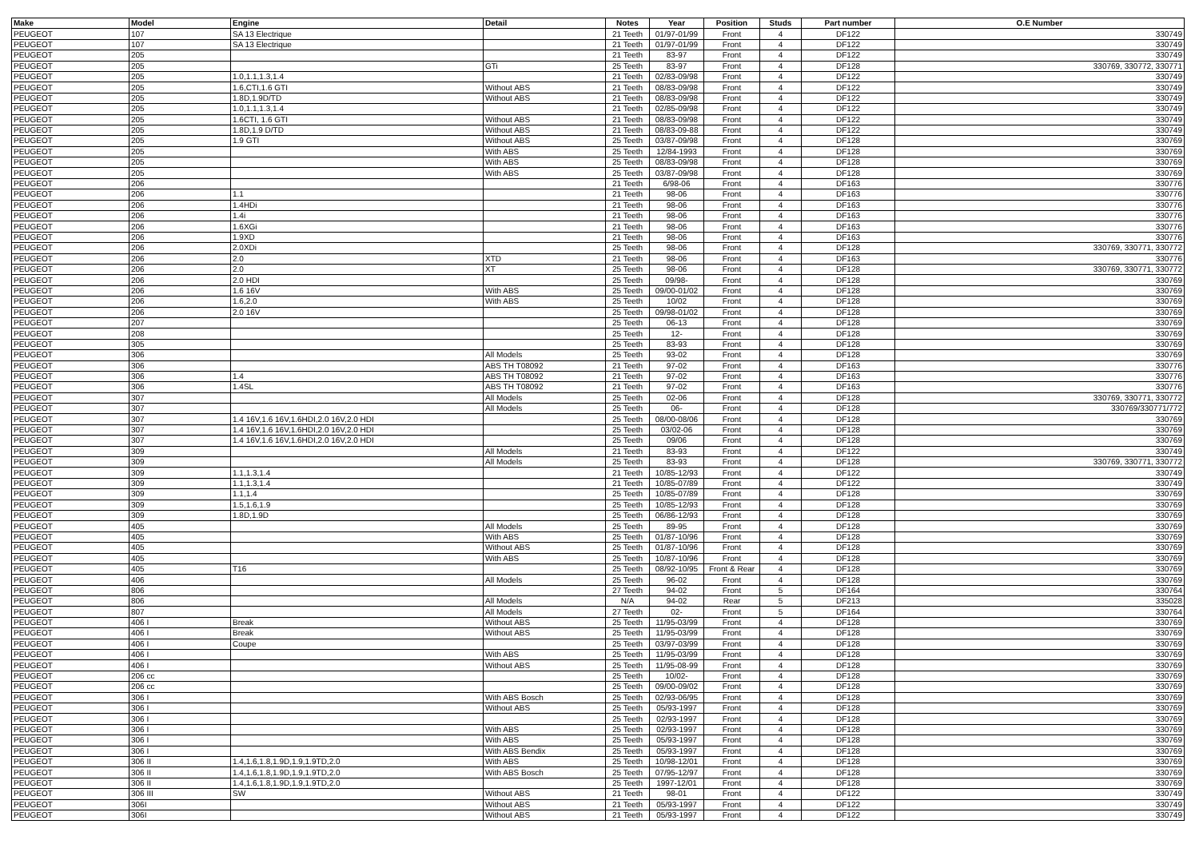| Make | Model | Engine | Detail | Notes | Year | Position | Studs | Part number | O.E Number |
| --- | --- | --- | --- | --- | --- | --- | --- | --- | --- |
| PEUGEOT | 107 | SA 13 Electrique | | 21 Teeth | 01/97-01/99 | Front | 4 | DF122 | 330749 |
| PEUGEOT | 107 | SA 13 Electrique | | 21 Teeth | 01/97-01/99 | Front | 4 | DF122 | 330749 |
| PEUGEOT | 205 | | | 21 Teeth | 83-97 | Front | 4 | DF122 | 330749 |
| PEUGEOT | 205 | | GTi | 25 Teeth | 83-97 | Front | 4 | DF128 | 330769, 330772, 330771 |
| PEUGEOT | 205 | 1.0,1.1,1.3,1.4 | | 21 Teeth | 02/83-09/98 | Front | 4 | DF122 | 330749 |
| PEUGEOT | 205 | 1.6,CTI,1.6 GTI | Without ABS | 21 Teeth | 08/83-09/98 | Front | 4 | DF122 | 330749 |
| PEUGEOT | 205 | 1.8D,1.9D/TD | Without ABS | 21 Teeth | 08/83-09/98 | Front | 4 | DF122 | 330749 |
| PEUGEOT | 205 | 1.0,1.1,1.3,1.4 | | 21 Teeth | 02/85-09/98 | Front | 4 | DF122 | 330749 |
| PEUGEOT | 205 | 1.6CTI, 1.6 GTI | Without ABS | 21 Teeth | 08/83-09/98 | Front | 4 | DF122 | 330749 |
| PEUGEOT | 205 | 1.8D,1.9 D/TD | Without ABS | 21 Teeth | 08/83-09-88 | Front | 4 | DF122 | 330749 |
| PEUGEOT | 205 | 1.9 GTI | Without ABS | 25 Teeth | 03/87-09/98 | Front | 4 | DF128 | 330769 |
| PEUGEOT | 205 | | With ABS | 25 Teeth | 12/84-1993 | Front | 4 | DF128 | 330769 |
| PEUGEOT | 205 | | With ABS | 25 Teeth | 08/83-09/98 | Front | 4 | DF128 | 330769 |
| PEUGEOT | 205 | | With ABS | 25 Teeth | 03/87-09/98 | Front | 4 | DF128 | 330769 |
| PEUGEOT | 206 | | | 21 Teeth | 6/98-06 | Front | 4 | DF163 | 330776 |
| PEUGEOT | 206 | 1.1 | | 21 Teeth | 98-06 | Front | 4 | DF163 | 330776 |
| PEUGEOT | 206 | 1.4HDi | | 21 Teeth | 98-06 | Front | 4 | DF163 | 330776 |
| PEUGEOT | 206 | 1.4i | | 21 Teeth | 98-06 | Front | 4 | DF163 | 330776 |
| PEUGEOT | 206 | 1.6XGi | | 21 Teeth | 98-06 | Front | 4 | DF163 | 330776 |
| PEUGEOT | 206 | 1.9XD | | 21 Teeth | 98-06 | Front | 4 | DF163 | 330776 |
| PEUGEOT | 206 | 2.0XDi | | 25 Teeth | 98-06 | Front | 4 | DF128 | 330769, 330771, 330772 |
| PEUGEOT | 206 | 2.0 | XTD | 21 Teeth | 98-06 | Front | 4 | DF163 | 330776 |
| PEUGEOT | 206 | 2.0 | XT | 25 Teeth | 98-06 | Front | 4 | DF128 | 330769, 330771, 330772 |
| PEUGEOT | 206 | 2.0 HDI | | 25 Teeth | 09/98- | Front | 4 | DF128 | 330769 |
| PEUGEOT | 206 | 1.6 16V | With ABS | 25 Teeth | 09/00-01/02 | Front | 4 | DF128 | 330769 |
| PEUGEOT | 206 | 1.6,2.0 | With ABS | 25 Teeth | 10/02 | Front | 4 | DF128 | 330769 |
| PEUGEOT | 206 | 2.0 16V | | 25 Teeth | 09/98-01/02 | Front | 4 | DF128 | 330769 |
| PEUGEOT | 207 | | | 25 Teeth | 06-13 | Front | 4 | DF128 | 330769 |
| PEUGEOT | 208 | | | 25 Teeth | 12- | Front | 4 | DF128 | 330769 |
| PEUGEOT | 305 | | | 25 Teeth | 83-93 | Front | 4 | DF128 | 330769 |
| PEUGEOT | 306 | | All Models | 25 Teeth | 93-02 | Front | 4 | DF128 | 330769 |
| PEUGEOT | 306 | | ABS TH T08092 | 21 Teeth | 97-02 | Front | 4 | DF163 | 330776 |
| PEUGEOT | 306 | 1.4 | ABS TH T08092 | 21 Teeth | 97-02 | Front | 4 | DF163 | 330776 |
| PEUGEOT | 306 | 1.4SL | ABS TH T08092 | 21 Teeth | 97-02 | Front | 4 | DF163 | 330776 |
| PEUGEOT | 307 | | All Models | 25 Teeth | 02-06 | Front | 4 | DF128 | 330769, 330771, 330772 |
| PEUGEOT | 307 | | All Models | 25 Teeth | 06- | Front | 4 | DF128 | 330769/330771/772 |
| PEUGEOT | 307 | 1.4 16V,1.6 16V,1.6HDI,2.0 16V,2.0 HDI | | 25 Teeth | 08/00-08/06 | Front | 4 | DF128 | 330769 |
| PEUGEOT | 307 | 1.4 16V,1.6 16V,1.6HDI,2.0 16V,2.0 HDI | | 25 Teeth | 03/02-06 | Front | 4 | DF128 | 330769 |
| PEUGEOT | 307 | 1.4 16V,1.6 16V,1.6HDI,2.0 16V,2.0 HDI | | 25 Teeth | 09/06 | Front | 4 | DF128 | 330769 |
| PEUGEOT | 309 | | All Models | 21 Teeth | 83-93 | Front | 4 | DF122 | 330749 |
| PEUGEOT | 309 | | All Models | 25 Teeth | 83-93 | Front | 4 | DF128 | 330769, 330771, 330772 |
| PEUGEOT | 309 | 1.1,1.3,1.4 | | 21 Teeth | 10/85-12/93 | Front | 4 | DF122 | 330749 |
| PEUGEOT | 309 | 1.1,1.3,1.4 | | 21 Teeth | 10/85-07/89 | Front | 4 | DF122 | 330749 |
| PEUGEOT | 309 | 1.1,1.4 | | 25 Teeth | 10/85-07/89 | Front | 4 | DF128 | 330769 |
| PEUGEOT | 309 | 1.5,1.6,1.9 | | 25 Teeth | 10/85-12/93 | Front | 4 | DF128 | 330769 |
| PEUGEOT | 309 | 1.8D,1.9D | | 25 Teeth | 06/86-12/93 | Front | 4 | DF128 | 330769 |
| PEUGEOT | 405 | | All Models | 25 Teeth | 89-95 | Front | 4 | DF128 | 330769 |
| PEUGEOT | 405 | | With ABS | 25 Teeth | 01/87-10/96 | Front | 4 | DF128 | 330769 |
| PEUGEOT | 405 | | Without ABS | 25 Teeth | 01/87-10/96 | Front | 4 | DF128 | 330769 |
| PEUGEOT | 405 | | With ABS | 25 Teeth | 10/87-10/96 | Front | 4 | DF128 | 330769 |
| PEUGEOT | 405 | T16 | | 25 Teeth | 08/92-10/95 | Front & Rear | 4 | DF128 | 330769 |
| PEUGEOT | 406 | | All Models | 25 Teeth | 96-02 | Front | 4 | DF128 | 330769 |
| PEUGEOT | 806 | | | 27 Teeth | 94-02 | Front | 5 | DF164 | 330764 |
| PEUGEOT | 806 | | All Models | N/A | 94-02 | Rear | 5 | DF213 | 335028 |
| PEUGEOT | 807 | | All Models | 27 Teeth | 02- | Front | 5 | DF164 | 330764 |
| PEUGEOT | 406 I | Break | Without ABS | 25 Teeth | 11/95-03/99 | Front | 4 | DF128 | 330769 |
| PEUGEOT | 406 I | Break | Without ABS | 25 Teeth | 11/95-03/99 | Front | 4 | DF128 | 330769 |
| PEUGEOT | 406 I | Coupe | | 25 Teeth | 03/97-03/99 | Front | 4 | DF128 | 330769 |
| PEUGEOT | 406 I | | With ABS | 25 Teeth | 11/95-03/99 | Front | 4 | DF128 | 330769 |
| PEUGEOT | 406 I | | Without ABS | 25 Teeth | 11/95-08-99 | Front | 4 | DF128 | 330769 |
| PEUGEOT | 206 cc | | | 25 Teeth | 10/02- | Front | 4 | DF128 | 330769 |
| PEUGEOT | 206 cc | | | 25 Teeth | 09/00-09/02 | Front | 4 | DF128 | 330769 |
| PEUGEOT | 306 I | | With ABS Bosch | 25 Teeth | 02/93-06/95 | Front | 4 | DF128 | 330769 |
| PEUGEOT | 306 I | | Without ABS | 25 Teeth | 05/93-1997 | Front | 4 | DF128 | 330769 |
| PEUGEOT | 306 I | | | 25 Teeth | 02/93-1997 | Front | 4 | DF128 | 330769 |
| PEUGEOT | 306 I | | With ABS | 25 Teeth | 02/93-1997 | Front | 4 | DF128 | 330769 |
| PEUGEOT | 306 I | | With ABS | 25 Teeth | 05/93-1997 | Front | 4 | DF128 | 330769 |
| PEUGEOT | 306 I | | With ABS Bendix | 25 Teeth | 05/93-1997 | Front | 4 | DF128 | 330769 |
| PEUGEOT | 306 II | 1.4,1.6,1.8,1.9D,1.9,1.9TD,2.0 | With ABS | 25 Teeth | 10/98-12/01 | Front | 4 | DF128 | 330769 |
| PEUGEOT | 306 II | 1.4,1.6,1.8,1.9D,1.9,1.9TD,2.0 | With ABS Bosch | 25 Teeth | 07/95-12/97 | Front | 4 | DF128 | 330769 |
| PEUGEOT | 306 II | 1.4,1.6,1.8,1.9D,1.9,1.9TD,2.0 | | 25 Teeth | 1997-12/01 | Front | 4 | DF128 | 330769 |
| PEUGEOT | 306 III | SW | Without ABS | 21 Teeth | 98-01 | Front | 4 | DF122 | 330749 |
| PEUGEOT | 306I | | Without ABS | 21 Teeth | 05/93-1997 | Front | 4 | DF122 | 330749 |
| PEUGEOT | 306I | | Without ABS | 21 Teeth | 05/93-1997 | Front | 4 | DF122 | 330749 |